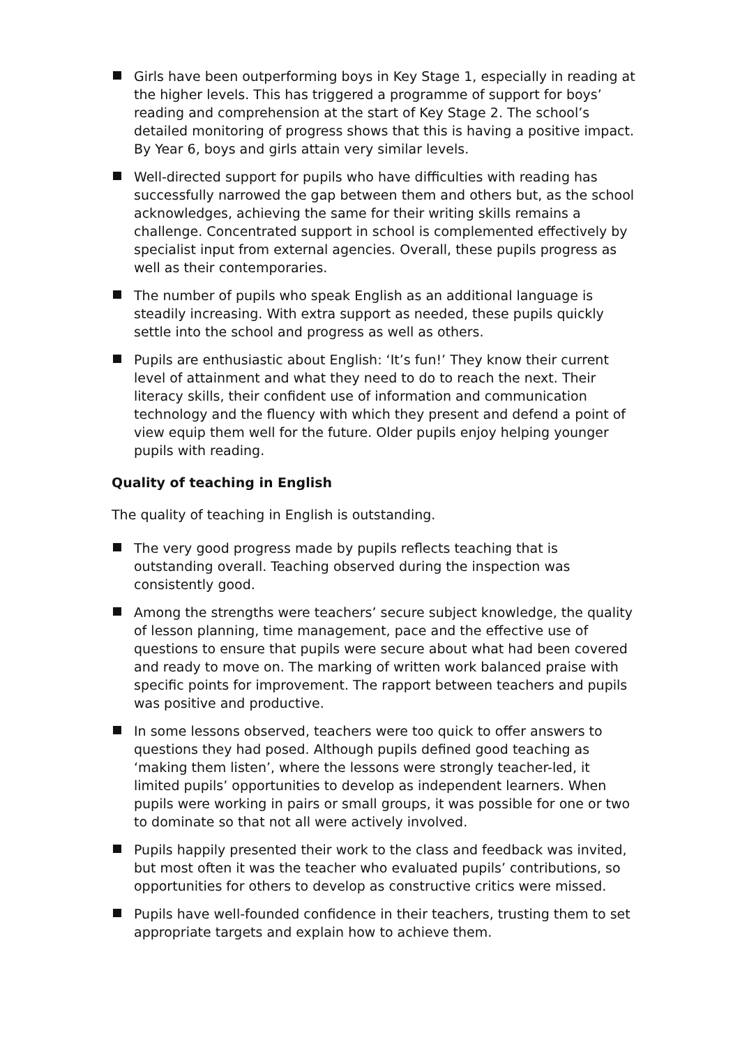Girls have been outperforming boys in Key Stage 1, especially in reading at the higher levels. This has triggered a programme of support for boys’ reading and comprehension at the start of Key Stage 2. The school’s detailed monitoring of progress shows that this is having a positive impact. By Year 6, boys and girls attain very similar levels.
Well-directed support for pupils who have difficulties with reading has successfully narrowed the gap between them and others but, as the school acknowledges, achieving the same for their writing skills remains a challenge. Concentrated support in school is complemented effectively by specialist input from external agencies. Overall, these pupils progress as well as their contemporaries.
The number of pupils who speak English as an additional language is steadily increasing. With extra support as needed, these pupils quickly settle into the school and progress as well as others.
Pupils are enthusiastic about English: ‘It’s fun!’ They know their current level of attainment and what they need to do to reach the next. Their literacy skills, their confident use of information and communication technology and the fluency with which they present and defend a point of view equip them well for the future. Older pupils enjoy helping younger pupils with reading.
Quality of teaching in English
The quality of teaching in English is outstanding.
The very good progress made by pupils reflects teaching that is outstanding overall. Teaching observed during the inspection was consistently good.
Among the strengths were teachers’ secure subject knowledge, the quality of lesson planning, time management, pace and the effective use of questions to ensure that pupils were secure about what had been covered and ready to move on. The marking of written work balanced praise with specific points for improvement. The rapport between teachers and pupils was positive and productive.
In some lessons observed, teachers were too quick to offer answers to questions they had posed. Although pupils defined good teaching as ‘making them listen’, where the lessons were strongly teacher-led, it limited pupils’ opportunities to develop as independent learners. When pupils were working in pairs or small groups, it was possible for one or two to dominate so that not all were actively involved.
Pupils happily presented their work to the class and feedback was invited, but most often it was the teacher who evaluated pupils’ contributions, so opportunities for others to develop as constructive critics were missed.
Pupils have well-founded confidence in their teachers, trusting them to set appropriate targets and explain how to achieve them.